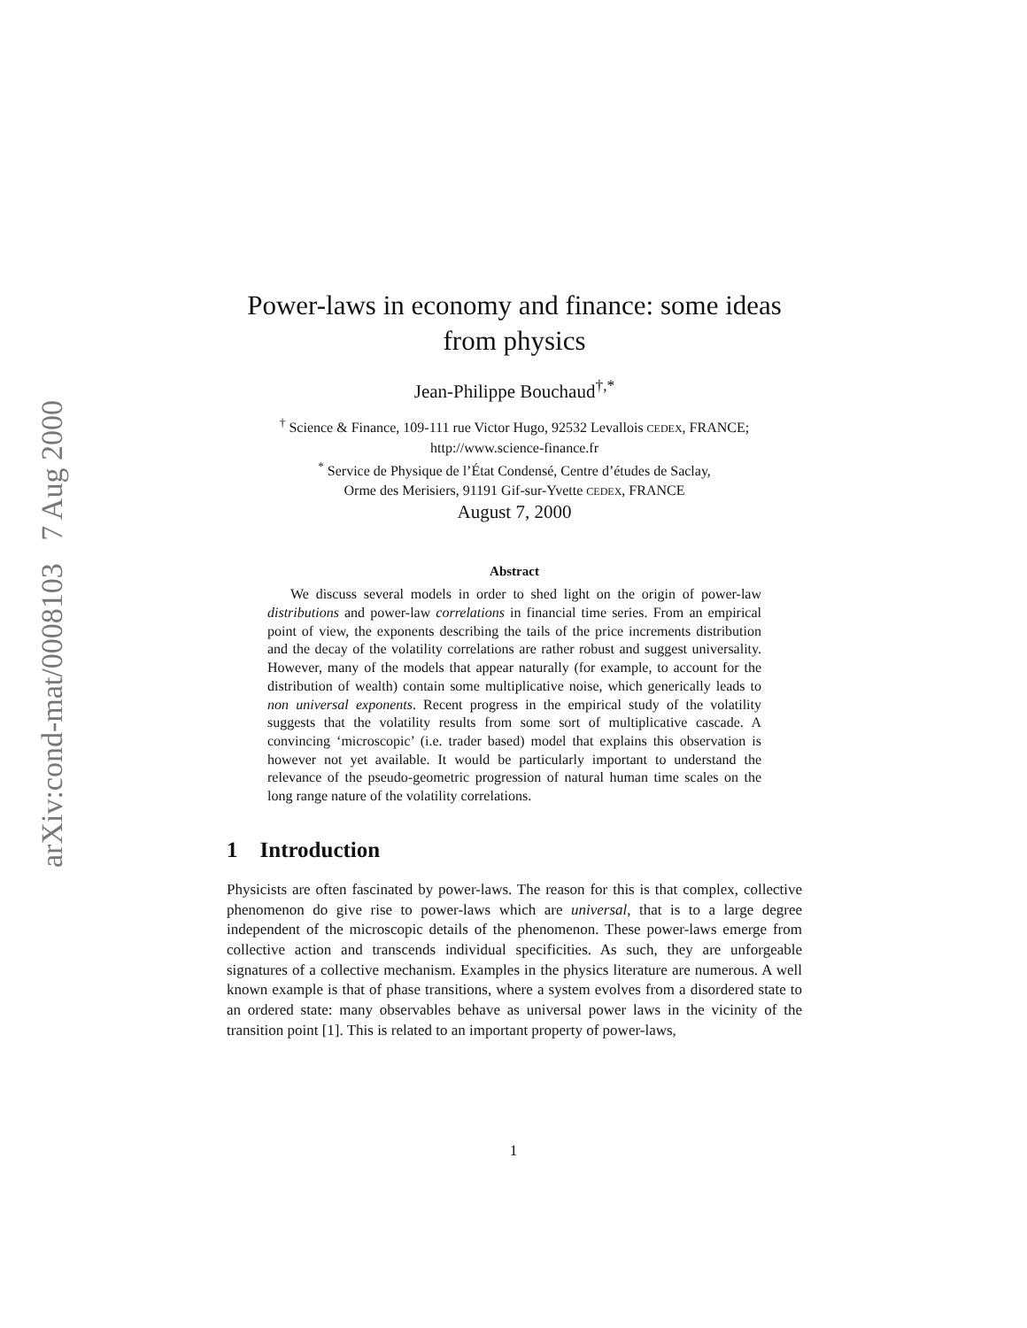arXiv:cond-mat/0008103 7 Aug 2000
Power-laws in economy and finance: some ideas from physics
Jean-Philippe Bouchaud<sup>†,*</sup>
<sup>†</sup> Science & Finance, 109-111 rue Victor Hugo, 92532 Levallois CEDEX, FRANCE;
http://www.science-finance.fr
<sup>*</sup> Service de Physique de l’État Condensé, Centre d’études de Saclay,
Orme des Merisiers, 91191 Gif-sur-Yvette CEDEX, FRANCE
August 7, 2000
Abstract
We discuss several models in order to shed light on the origin of power-law distributions and power-law correlations in financial time series. From an empirical point of view, the exponents describing the tails of the price increments distribution and the decay of the volatility correlations are rather robust and suggest universality. However, many of the models that appear naturally (for example, to account for the distribution of wealth) contain some multiplicative noise, which generically leads to non universal exponents. Recent progress in the empirical study of the volatility suggests that the volatility results from some sort of multiplicative cascade. A convincing ‘microscopic’ (i.e. trader based) model that explains this observation is however not yet available. It would be particularly important to understand the relevance of the pseudo-geometric progression of natural human time scales on the long range nature of the volatility correlations.
1 Introduction
Physicists are often fascinated by power-laws. The reason for this is that complex, collective phenomenon do give rise to power-laws which are universal, that is to a large degree independent of the microscopic details of the phenomenon. These power-laws emerge from collective action and transcends individual specificities. As such, they are unforgeable signatures of a collective mechanism. Examples in the physics literature are numerous. A well known example is that of phase transitions, where a system evolves from a disordered state to an ordered state: many observables behave as universal power laws in the vicinity of the transition point [1]. This is related to an important property of power-laws,
1